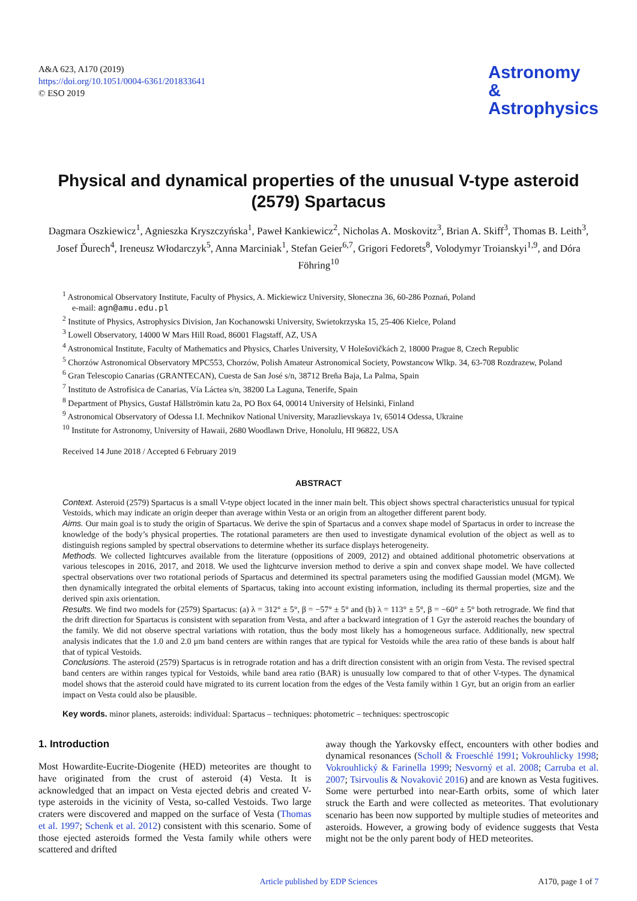A&A 623, A170 (2019)
https://doi.org/10.1051/0004-6361/201833641
© ESO 2019
Astronomy
&
Astrophysics
Physical and dynamical properties of the unusual V-type asteroid (2579) Spartacus
Dagmara Oszkiewicz<sup>1</sup>, Agnieszka Kryszczyńska<sup>1</sup>, Paweł Kankiewicz<sup>2</sup>, Nicholas A. Moskovitz<sup>3</sup>, Brian A. Skiff<sup>3</sup>, Thomas B. Leith<sup>3</sup>, Josef Ďurech<sup>4</sup>, Ireneusz Włodarczyk<sup>5</sup>, Anna Marciniak<sup>1</sup>, Stefan Geier<sup>6,7</sup>, Grigori Fedorets<sup>8</sup>, Volodymyr Troianskyi<sup>1,9</sup>, and Dóra Föhring<sup>10</sup>
<sup>1</sup> Astronomical Observatory Institute, Faculty of Physics, A. Mickiewicz University, Słoneczna 36, 60-286 Poznań, Poland
e-mail: agn@amu.edu.pl
<sup>2</sup> Institute of Physics, Astrophysics Division, Jan Kochanowski University, Swietokrzyska 15, 25-406 Kielce, Poland
<sup>3</sup> Lowell Observatory, 14000 W Mars Hill Road, 86001 Flagstaff, AZ, USA
<sup>4</sup> Astronomical Institute, Faculty of Mathematics and Physics, Charles University, V Holešovičkách 2, 18000 Prague 8, Czech Republic
<sup>5</sup> Chorzów Astronomical Observatory MPC553, Chorzów, Polish Amateur Astronomical Society, Powstancow Wlkp. 34, 63-708 Rozdrazew, Poland
<sup>6</sup> Gran Telescopio Canarias (GRANTECAN), Cuesta de San José s/n, 38712 Breña Baja, La Palma, Spain
<sup>7</sup> Instituto de Astrofísica de Canarias, Vía Láctea s/n, 38200 La Laguna, Tenerife, Spain
<sup>8</sup> Department of Physics, Gustaf Hällströmin katu 2a, PO Box 64, 00014 University of Helsinki, Finland
<sup>9</sup> Astronomical Observatory of Odessa I.I. Mechnikov National University, Marazlievskaya 1v, 65014 Odessa, Ukraine
<sup>10</sup> Institute for Astronomy, University of Hawaii, 2680 Woodlawn Drive, Honolulu, HI 96822, USA
Received 14 June 2018 / Accepted 6 February 2019
ABSTRACT
Context. Asteroid (2579) Spartacus is a small V-type object located in the inner main belt. This object shows spectral characteristics unusual for typical Vestoids, which may indicate an origin deeper than average within Vesta or an origin from an altogether different parent body.
Aims. Our main goal is to study the origin of Spartacus. We derive the spin of Spartacus and a convex shape model of Spartacus in order to increase the knowledge of the body’s physical properties. The rotational parameters are then used to investigate dynamical evolution of the object as well as to distinguish regions sampled by spectral observations to determine whether its surface displays heterogeneity.
Methods. We collected lightcurves available from the literature (oppositions of 2009, 2012) and obtained additional photometric observations at various telescopes in 2016, 2017, and 2018. We used the lightcurve inversion method to derive a spin and convex shape model. We have collected spectral observations over two rotational periods of Spartacus and determined its spectral parameters using the modified Gaussian model (MGM). We then dynamically integrated the orbital elements of Spartacus, taking into account existing information, including its thermal properties, size and the derived spin axis orientation.
Results. We find two models for (2579) Spartacus: (a) λ = 312° ± 5°, β = −57° ± 5° and (b) λ = 113° ± 5°, β = −60° ± 5° both retrograde. We find that the drift direction for Spartacus is consistent with separation from Vesta, and after a backward integration of 1 Gyr the asteroid reaches the boundary of the family. We did not observe spectral variations with rotation, thus the body most likely has a homogeneous surface. Additionally, new spectral analysis indicates that the 1.0 and 2.0 μm band centers are within ranges that are typical for Vestoids while the area ratio of these bands is about half that of typical Vestoids.
Conclusions. The asteroid (2579) Spartacus is in retrograde rotation and has a drift direction consistent with an origin from Vesta. The revised spectral band centers are within ranges typical for Vestoids, while band area ratio (BAR) is unusually low compared to that of other V-types. The dynamical model shows that the asteroid could have migrated to its current location from the edges of the Vesta family within 1 Gyr, but an origin from an earlier impact on Vesta could also be plausible.
Key words. minor planets, asteroids: individual: Spartacus – techniques: photometric – techniques: spectroscopic
1. Introduction
Most Howardite-Eucrite-Diogenite (HED) meteorites are thought to have originated from the crust of asteroid (4) Vesta. It is acknowledged that an impact on Vesta ejected debris and created V-type asteroids in the vicinity of Vesta, so-called Vestoids. Two large craters were discovered and mapped on the surface of Vesta (Thomas et al. 1997; Schenk et al. 2012) consistent with this scenario. Some of those ejected asteroids formed the Vesta family while others were scattered and drifted
away though the Yarkovsky effect, encounters with other bodies and dynamical resonances (Scholl & Froeschlé 1991; Vokrouhlicky 1998; Vokrouhlický & Farinella 1999; Nesvorný et al. 2008; Carruba et al. 2007; Tsirvoulis & Novaković 2016) and are known as Vesta fugitives. Some were perturbed into near-Earth orbits, some of which later struck the Earth and were collected as meteorites. That evolutionary scenario has been now supported by multiple studies of meteorites and asteroids. However, a growing body of evidence suggests that Vesta might not be the only parent body of HED meteorites.
Article published by EDP Sciences
A170, page 1 of 7